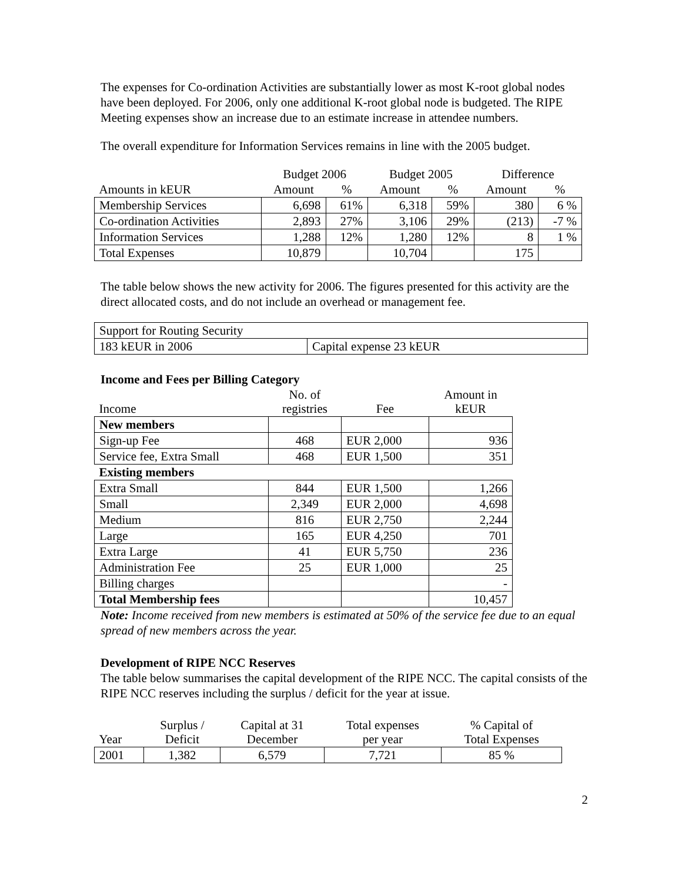The expenses for Co-ordination Activities are substantially lower as most K-root global nodes have been deployed. For 2006, only one additional K-root global node is budgeted. The RIPE Meeting expenses show an increase due to an estimate increase in attendee numbers.
The overall expenditure for Information Services remains in line with the 2005 budget.
| | Budget 2006 | | Budget 2005 | | Difference | |
| --- | --- | --- | --- | --- | --- | --- |
| Amounts in kEUR | Amount | % | Amount | % | Amount | % |
| Membership Services | 6,698 | 61% | 6,318 | 59% | 380 | 6 % |
| Co-ordination Activities | 2,893 | 27% | 3,106 | 29% | (213) | -7 % |
| Information Services | 1,288 | 12% | 1,280 | 12% | 8 | 1 % |
| Total Expenses | 10,879 | | 10,704 | | 175 | |
The table below shows the new activity for 2006. The figures presented for this activity are the direct allocated costs, and do not include an overhead or management fee.
| Support for Routing Security | |
| 183 kEUR in 2006 | Capital expense 23 kEUR |
Income and Fees per Billing Category
| Income | No. of registries | Fee | Amount in kEUR |
| --- | --- | --- | --- |
| New members | | | |
| Sign-up Fee | 468 | EUR 2,000 | 936 |
| Service fee, Extra Small | 468 | EUR 1,500 | 351 |
| Existing members | | | |
| Extra Small | 844 | EUR 1,500 | 1,266 |
| Small | 2,349 | EUR 2,000 | 4,698 |
| Medium | 816 | EUR 2,750 | 2,244 |
| Large | 165 | EUR 4,250 | 701 |
| Extra Large | 41 | EUR 5,750 | 236 |
| Administration Fee | 25 | EUR 1,000 | 25 |
| Billing charges | | | - |
| Total Membership fees | | | 10,457 |
Note: Income received from new members is estimated at 50% of the service fee due to an equal spread of new members across the year.
Development of RIPE NCC Reserves
The table below summarises the capital development of the RIPE NCC. The capital consists of the RIPE NCC reserves including the surplus / deficit for the year at issue.
| Year | Surplus / Deficit | Capital at 31 December | Total expenses per year | % Capital of Total Expenses |
| --- | --- | --- | --- | --- |
| 2001 | 1,382 | 6,579 | 7,721 | 85 % |
2